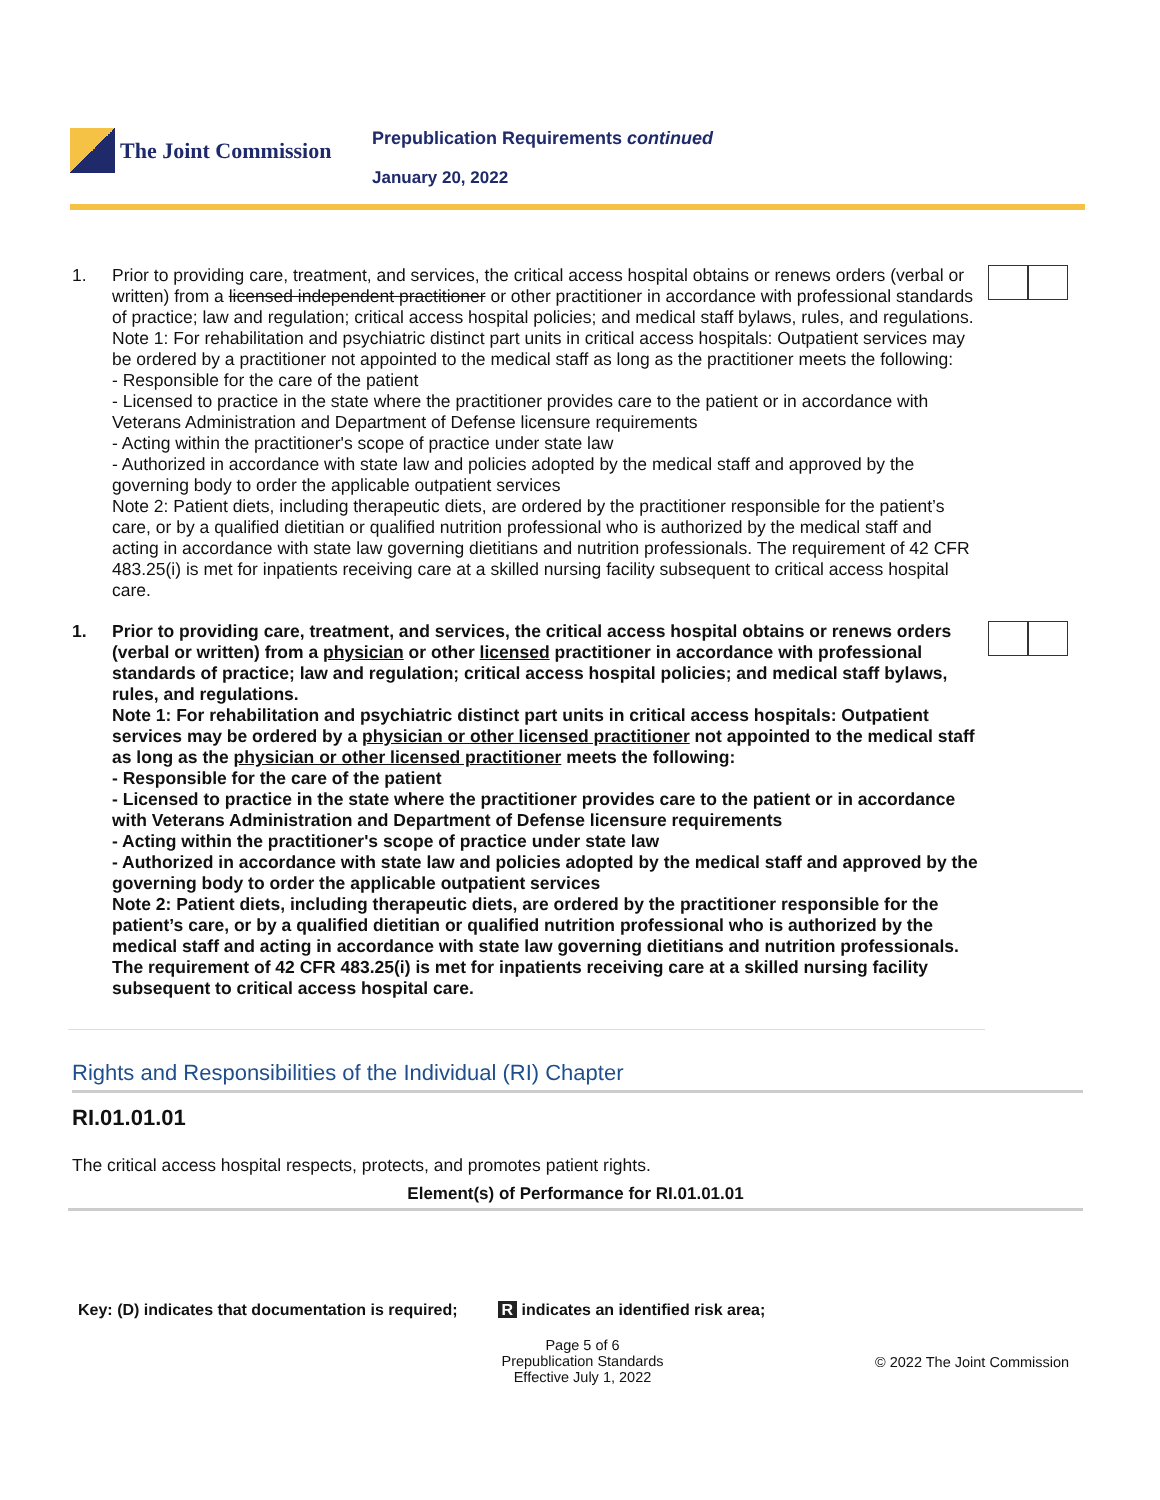The Joint Commission
Prepublication Requirements continued
January 20, 2022
1. Prior to providing care, treatment, and services, the critical access hospital obtains or renews orders (verbal or written) from a licensed independent practitioner or other practitioner in accordance with professional standards of practice; law and regulation; critical access hospital policies; and medical staff bylaws, rules, and regulations.
Note 1: For rehabilitation and psychiatric distinct part units in critical access hospitals: Outpatient services may be ordered by a practitioner not appointed to the medical staff as long as the practitioner meets the following:
- Responsible for the care of the patient
- Licensed to practice in the state where the practitioner provides care to the patient or in accordance with Veterans Administration and Department of Defense licensure requirements
- Acting within the practitioner's scope of practice under state law
- Authorized in accordance with state law and policies adopted by the medical staff and approved by the governing body to order the applicable outpatient services
Note 2: Patient diets, including therapeutic diets, are ordered by the practitioner responsible for the patient’s care, or by a qualified dietitian or qualified nutrition professional who is authorized by the medical staff and acting in accordance with state law governing dietitians and nutrition professionals. The requirement of 42 CFR 483.25(i) is met for inpatients receiving care at a skilled nursing facility subsequent to critical access hospital care.
1. Prior to providing care, treatment, and services, the critical access hospital obtains or renews orders (verbal or written) from a physician or other licensed practitioner in accordance with professional standards of practice; law and regulation; critical access hospital policies; and medical staff bylaws, rules, and regulations.
Note 1: For rehabilitation and psychiatric distinct part units in critical access hospitals: Outpatient services may be ordered by a physician or other licensed practitioner not appointed to the medical staff as long as the physician or other licensed practitioner meets the following:
- Responsible for the care of the patient
- Licensed to practice in the state where the practitioner provides care to the patient or in accordance with Veterans Administration and Department of Defense licensure requirements
- Acting within the practitioner's scope of practice under state law
- Authorized in accordance with state law and policies adopted by the medical staff and approved by the governing body to order the applicable outpatient services
Note 2: Patient diets, including therapeutic diets, are ordered by the practitioner responsible for the patient’s care, or by a qualified dietitian or qualified nutrition professional who is authorized by the medical staff and acting in accordance with state law governing dietitians and nutrition professionals. The requirement of 42 CFR 483.25(i) is met for inpatients receiving care at a skilled nursing facility subsequent to critical access hospital care.
Rights and Responsibilities of the Individual (RI) Chapter
RI.01.01.01
The critical access hospital respects, protects, and promotes patient rights.
Element(s) of Performance for RI.01.01.01
Key: (D) indicates that documentation is required; R indicates an identified risk area;
Page 5 of 6
Prepublication Standards
Effective July 1, 2022
© 2022 The Joint Commission